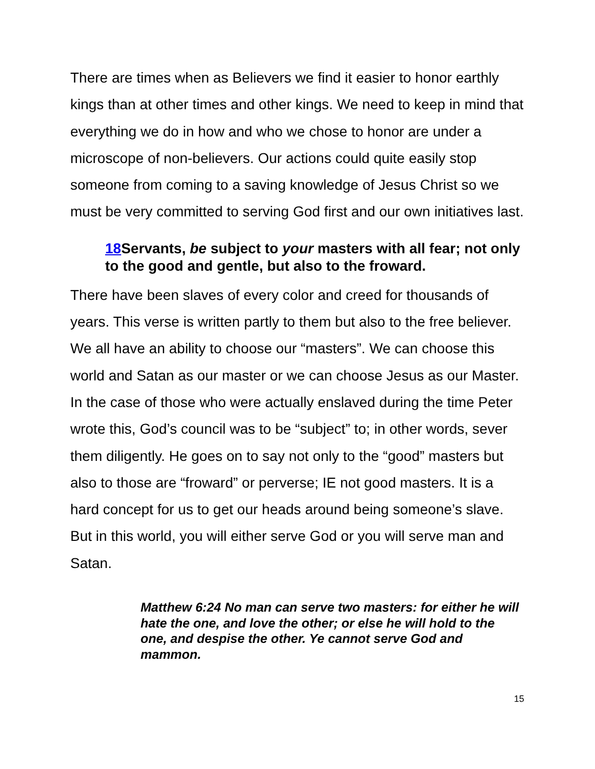There are times when as Believers we find it easier to honor earthly kings than at other times and other kings. We need to keep in mind that everything we do in how and who we chose to honor are under a microscope of non-believers. Our actions could quite easily stop someone from coming to a saving knowledge of Jesus Christ so we must be very committed to serving God first and our own initiatives last.
18 Servants, be subject to your masters with all fear; not only to the good and gentle, but also to the froward.
There have been slaves of every color and creed for thousands of years. This verse is written partly to them but also to the free believer. We all have an ability to choose our “masters”. We can choose this world and Satan as our master or we can choose Jesus as our Master. In the case of those who were actually enslaved during the time Peter wrote this, God’s council was to be “subject” to; in other words, sever them diligently. He goes on to say not only to the “good” masters but also to those are “froward” or perverse; IE not good masters. It is a hard concept for us to get our heads around being someone’s slave. But in this world, you will either serve God or you will serve man and Satan.
Matthew 6:24 No man can serve two masters: for either he will hate the one, and love the other; or else he will hold to the one, and despise the other. Ye cannot serve God and mammon.
15